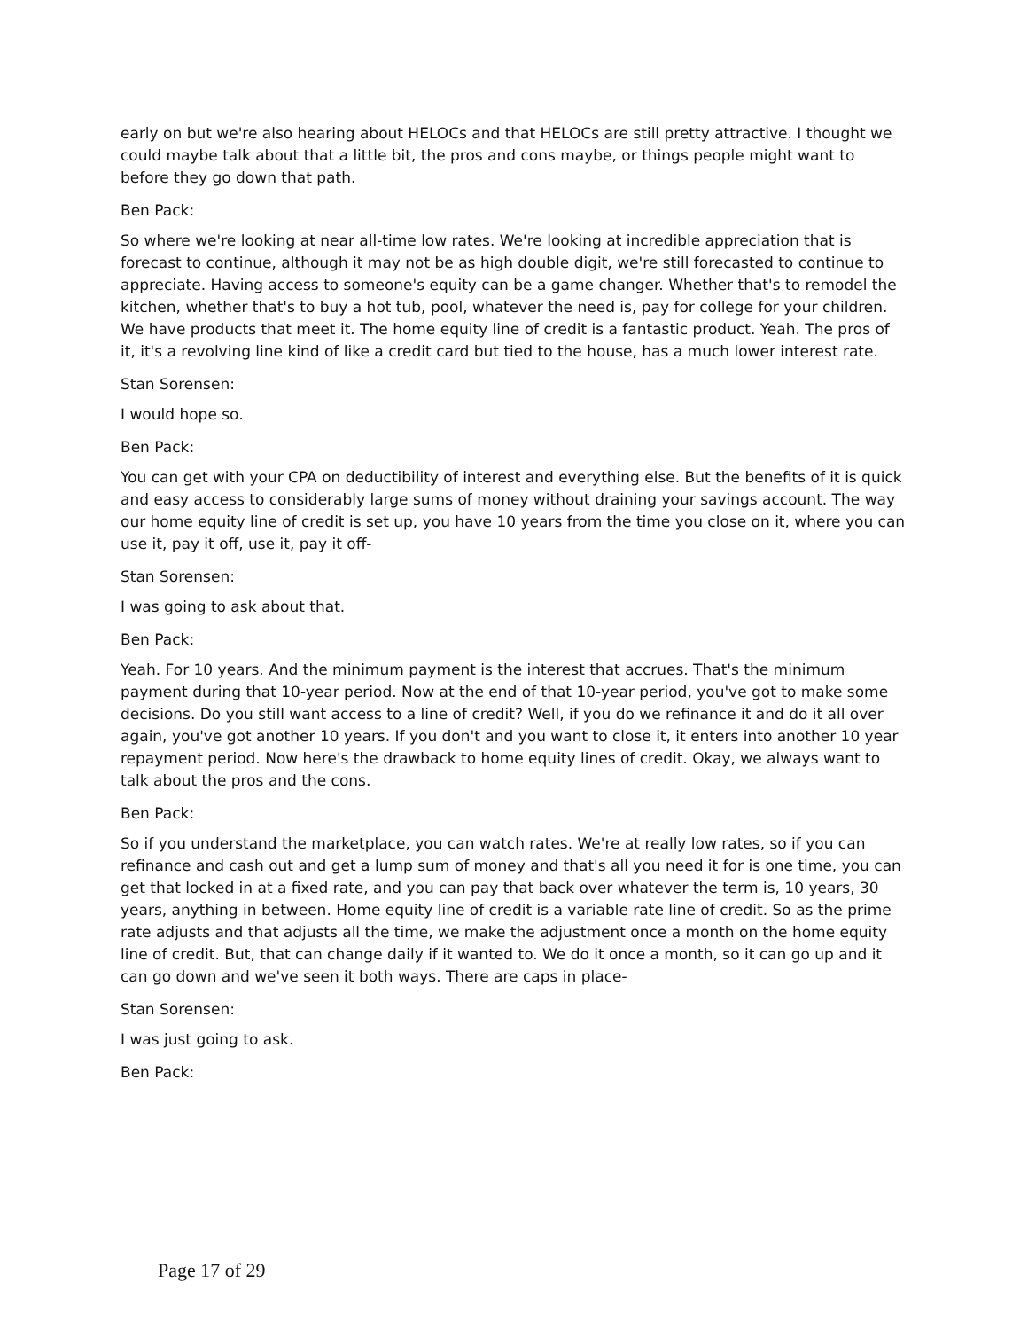early on but we're also hearing about HELOCs and that HELOCs are still pretty attractive. I thought we could maybe talk about that a little bit, the pros and cons maybe, or things people might want to before they go down that path.
Ben Pack:
So where we're looking at near all-time low rates. We're looking at incredible appreciation that is forecast to continue, although it may not be as high double digit, we're still forecasted to continue to appreciate. Having access to someone's equity can be a game changer. Whether that's to remodel the kitchen, whether that's to buy a hot tub, pool, whatever the need is, pay for college for your children. We have products that meet it. The home equity line of credit is a fantastic product. Yeah. The pros of it, it's a revolving line kind of like a credit card but tied to the house, has a much lower interest rate.
Stan Sorensen:
I would hope so.
Ben Pack:
You can get with your CPA on deductibility of interest and everything else. But the benefits of it is quick and easy access to considerably large sums of money without draining your savings account. The way our home equity line of credit is set up, you have 10 years from the time you close on it, where you can use it, pay it off, use it, pay it off-
Stan Sorensen:
I was going to ask about that.
Ben Pack:
Yeah. For 10 years. And the minimum payment is the interest that accrues. That's the minimum payment during that 10-year period. Now at the end of that 10-year period, you've got to make some decisions. Do you still want access to a line of credit? Well, if you do we refinance it and do it all over again, you've got another 10 years. If you don't and you want to close it, it enters into another 10 year repayment period. Now here's the drawback to home equity lines of credit. Okay, we always want to talk about the pros and the cons.
Ben Pack:
So if you understand the marketplace, you can watch rates. We're at really low rates, so if you can refinance and cash out and get a lump sum of money and that's all you need it for is one time, you can get that locked in at a fixed rate, and you can pay that back over whatever the term is, 10 years, 30 years, anything in between. Home equity line of credit is a variable rate line of credit. So as the prime rate adjusts and that adjusts all the time, we make the adjustment once a month on the home equity line of credit. But, that can change daily if it wanted to. We do it once a month, so it can go up and it can go down and we've seen it both ways. There are caps in place-
Stan Sorensen:
I was just going to ask.
Ben Pack:
Page 17 of 29